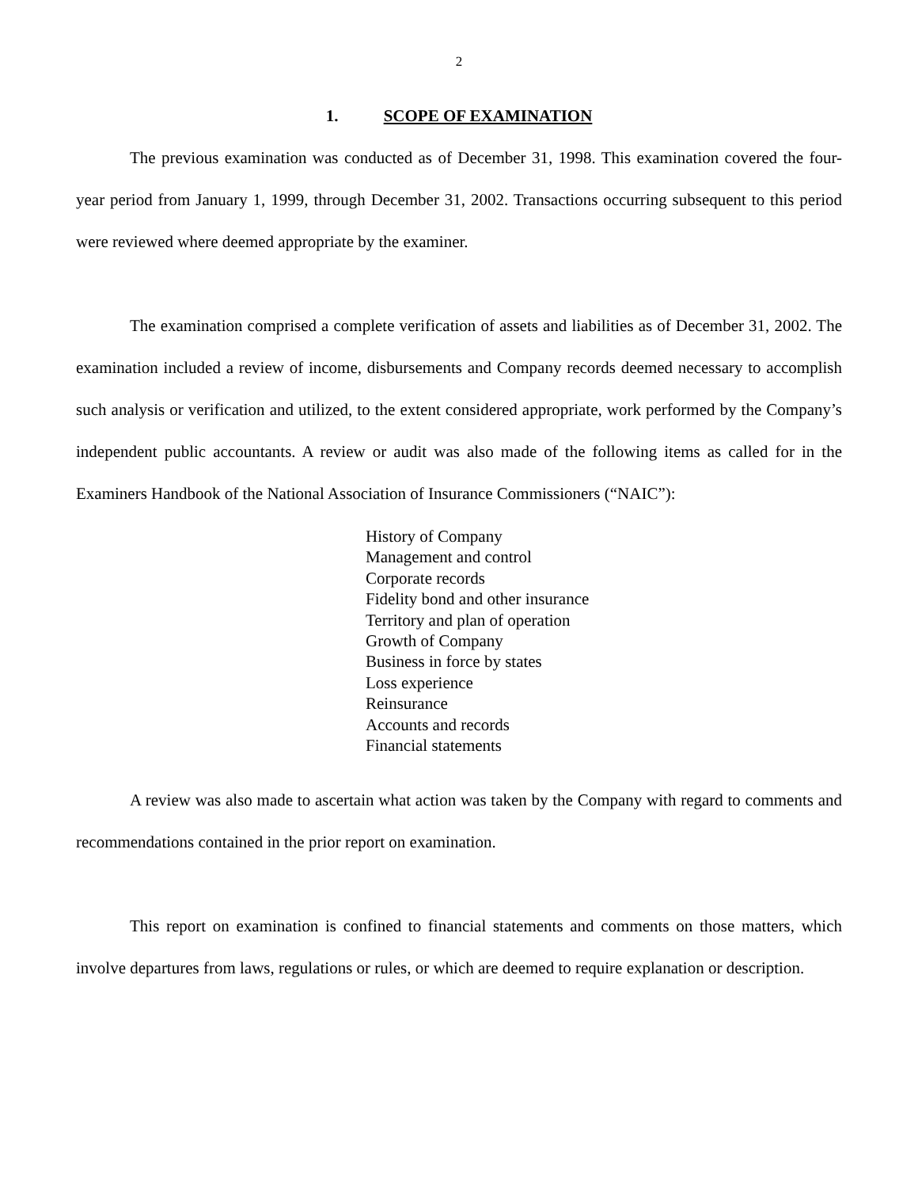2
1. SCOPE OF EXAMINATION
The previous examination was conducted as of December 31, 1998. This examination covered the four-year period from January 1, 1999, through December 31, 2002. Transactions occurring subsequent to this period were reviewed where deemed appropriate by the examiner.
The examination comprised a complete verification of assets and liabilities as of December 31, 2002. The examination included a review of income, disbursements and Company records deemed necessary to accomplish such analysis or verification and utilized, to the extent considered appropriate, work performed by the Company’s independent public accountants. A review or audit was also made of the following items as called for in the Examiners Handbook of the National Association of Insurance Commissioners (“NAIC”):
History of Company
Management and control
Corporate records
Fidelity bond and other insurance
Territory and plan of operation
Growth of Company
Business in force by states
Loss experience
Reinsurance
Accounts and records
Financial statements
A review was also made to ascertain what action was taken by the Company with regard to comments and recommendations contained in the prior report on examination.
This report on examination is confined to financial statements and comments on those matters, which involve departures from laws, regulations or rules, or which are deemed to require explanation or description.